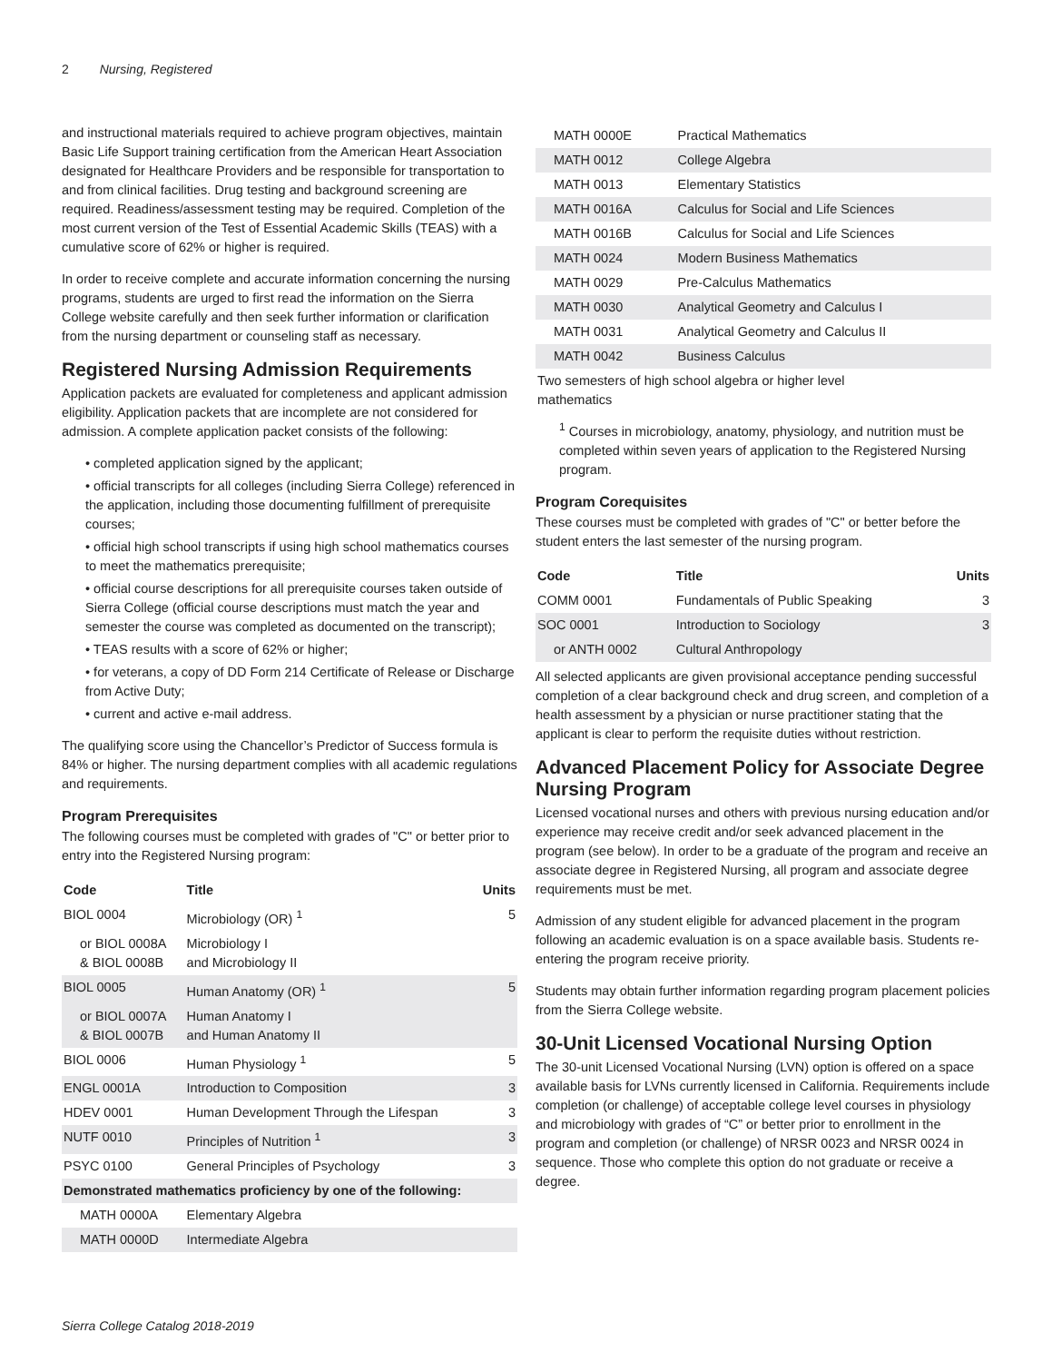2 Nursing, Registered
and instructional materials required to achieve program objectives, maintain Basic Life Support training certification from the American Heart Association designated for Healthcare Providers and be responsible for transportation to and from clinical facilities. Drug testing and background screening are required. Readiness/assessment testing may be required. Completion of the most current version of the Test of Essential Academic Skills (TEAS) with a cumulative score of 62% or higher is required.
In order to receive complete and accurate information concerning the nursing programs, students are urged to first read the information on the Sierra College website carefully and then seek further information or clarification from the nursing department or counseling staff as necessary.
Registered Nursing Admission Requirements
Application packets are evaluated for completeness and applicant admission eligibility. Application packets that are incomplete are not considered for admission. A complete application packet consists of the following:
• completed application signed by the applicant;
• official transcripts for all colleges (including Sierra College) referenced in the application, including those documenting fulfillment of prerequisite courses;
• official high school transcripts if using high school mathematics courses to meet the mathematics prerequisite;
• official course descriptions for all prerequisite courses taken outside of Sierra College (official course descriptions must match the year and semester the course was completed as documented on the transcript);
• TEAS results with a score of 62% or higher;
• for veterans, a copy of DD Form 214 Certificate of Release or Discharge from Active Duty;
• current and active e-mail address.
The qualifying score using the Chancellor’s Predictor of Success formula is 84% or higher. The nursing department complies with all academic regulations and requirements.
Program Prerequisites
The following courses must be completed with grades of "C" or better prior to entry into the Registered Nursing program:
| Code | Title | Units |
| --- | --- | --- |
| BIOL 0004 | Microbiology (OR) <sup>1</sup> | 5 |
| or BIOL 0008A & BIOL 0008B | Microbiology I and Microbiology II | |
| BIOL 0005 | Human Anatomy (OR) <sup>1</sup> | 5 |
| or BIOL 0007A & BIOL 0007B | Human Anatomy I and Human Anatomy II | |
| BIOL 0006 | Human Physiology <sup>1</sup> | 5 |
| ENGL 0001A | Introduction to Composition | 3 |
| HDEV 0001 | Human Development Through the Lifespan | 3 |
| NUTF 0010 | Principles of Nutrition <sup>1</sup> | 3 |
| PSYC 0100 | General Principles of Psychology | 3 |
| Demonstrated mathematics proficiency by one of the following: | | |
| MATH 0000A | Elementary Algebra | |
| MATH 0000D | Intermediate Algebra | |
| MATH 0000E | Practical Mathematics |
| MATH 0012 | College Algebra |
| MATH 0013 | Elementary Statistics |
| MATH 0016A | Calculus for Social and Life Sciences |
| MATH 0016B | Calculus for Social and Life Sciences |
| MATH 0024 | Modern Business Mathematics |
| MATH 0029 | Pre-Calculus Mathematics |
| MATH 0030 | Analytical Geometry and Calculus I |
| MATH 0031 | Analytical Geometry and Calculus II |
| MATH 0042 | Business Calculus |
| Two semesters of high school algebra or higher level mathematics | |
<sup>1</sup> Courses in microbiology, anatomy, physiology, and nutrition must be completed within seven years of application to the Registered Nursing program.
Program Corequisites
These courses must be completed with grades of "C" or better before the student enters the last semester of the nursing program.
| Code | Title | Units |
| --- | --- | --- |
| COMM 0001 | Fundamentals of Public Speaking | 3 |
| SOC 0001 | Introduction to Sociology | 3 |
| or ANTH 0002 | Cultural Anthropology | |
All selected applicants are given provisional acceptance pending successful completion of a clear background check and drug screen, and completion of a health assessment by a physician or nurse practitioner stating that the applicant is clear to perform the requisite duties without restriction.
Advanced Placement Policy for Associate Degree Nursing Program
Licensed vocational nurses and others with previous nursing education and/or experience may receive credit and/or seek advanced placement in the program (see below). In order to be a graduate of the program and receive an associate degree in Registered Nursing, all program and associate degree requirements must be met.
Admission of any student eligible for advanced placement in the program following an academic evaluation is on a space available basis. Students re-entering the program receive priority.
Students may obtain further information regarding program placement policies from the Sierra College website.
30-Unit Licensed Vocational Nursing Option
The 30-unit Licensed Vocational Nursing (LVN) option is offered on a space available basis for LVNs currently licensed in California. Requirements include completion (or challenge) of acceptable college level courses in physiology and microbiology with grades of “C” or better prior to enrollment in the program and completion (or challenge) of NRSR 0023 and NRSR 0024 in sequence. Those who complete this option do not graduate or receive a degree.
Sierra College Catalog 2018-2019